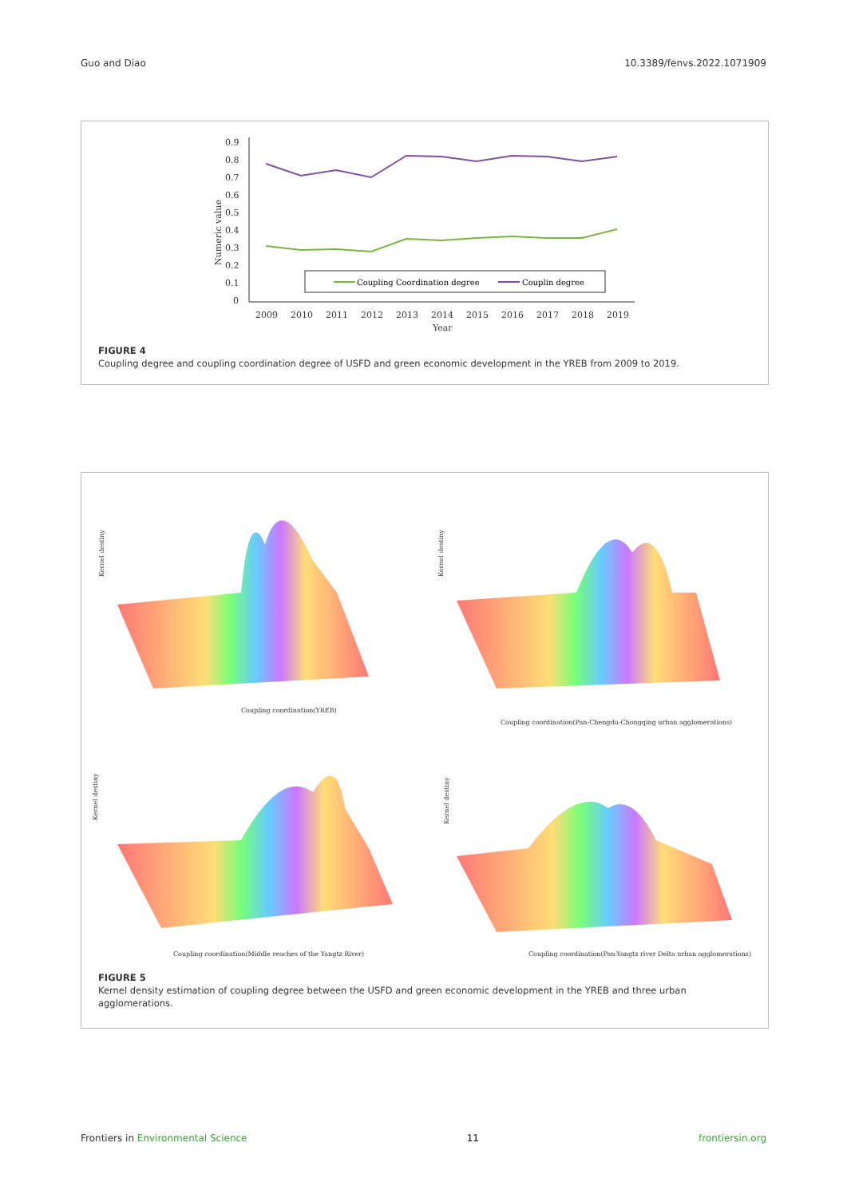Guo and Diao 10.3389/fenvs.2022.1071909
0.9
0.8
0.7
0.6
0.5
0.4
0.3
0.2
0.1
0
Numeric value
2009
2010
2011
2012
2013
2014
2015
2016
2017
2018
2019
Year
Coupling Coordination degree
Couplin degree
FIGURE 4
Coupling degree and coupling coordination degree of USFD and green economic development in the YREB from 2009 to 2019.
Coupling coordination(YREB)
Kernel destiny
Coupling coordination(Pan-Chengdu-Chongqing urban agglomerations)
Kernel destiny
Coupling coordination(Middle reaches of the Yangtz River)
Kernel destiny
Coupling coordination(Pan-Yangtz river Delta urban agglomerations)
Kernel destiny
FIGURE 5
Kernel density estimation of coupling degree between the USFD and green economic development in the YREB and three urban agglomerations.
Frontiers in Environmental Science 11 frontiersin.org